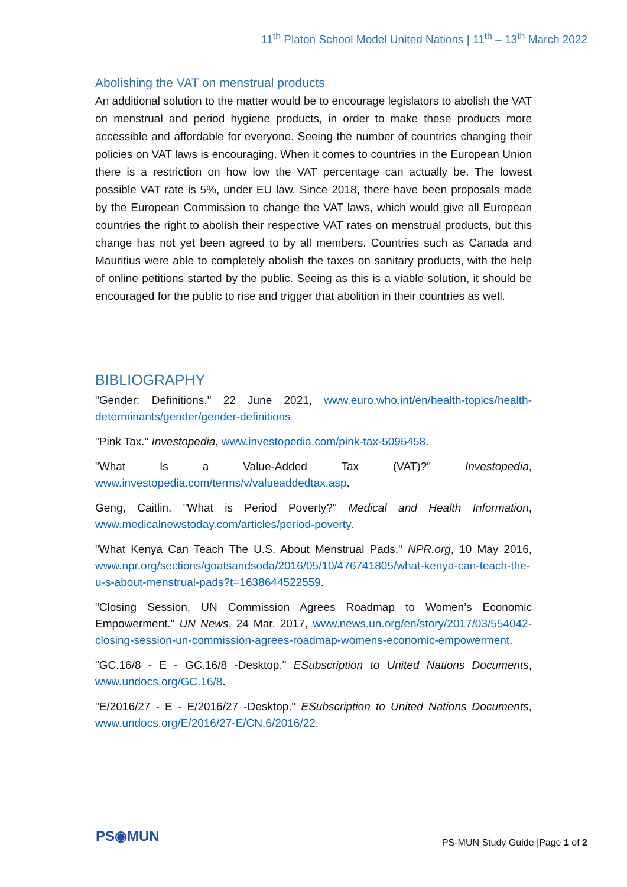11<sup>th</sup> Platon School Model United Nations | 11<sup>th</sup> – 13<sup>th</sup> March 2022
Abolishing the VAT on menstrual products
An additional solution to the matter would be to encourage legislators to abolish the VAT on menstrual and period hygiene products, in order to make these products more accessible and affordable for everyone. Seeing the number of countries changing their policies on VAT laws is encouraging. When it comes to countries in the European Union there is a restriction on how low the VAT percentage can actually be. The lowest possible VAT rate is 5%, under EU law. Since 2018, there have been proposals made by the European Commission to change the VAT laws, which would give all European countries the right to abolish their respective VAT rates on menstrual products, but this change has not yet been agreed to by all members. Countries such as Canada and Mauritius were able to completely abolish the taxes on sanitary products, with the help of online petitions started by the public. Seeing as this is a viable solution, it should be encouraged for the public to rise and trigger that abolition in their countries as well.
BIBLIOGRAPHY
"Gender: Definitions." 22 June 2021, www.euro.who.int/en/health-topics/health-determinants/gender/gender-definitions
"Pink Tax." Investopedia, www.investopedia.com/pink-tax-5095458.
"What Is a Value-Added Tax (VAT)?" Investopedia, www.investopedia.com/terms/v/valueaddedtax.asp.
Geng, Caitlin. "What is Period Poverty?" Medical and Health Information, www.medicalnewstoday.com/articles/period-poverty.
"What Kenya Can Teach The U.S. About Menstrual Pads." NPR.org, 10 May 2016, www.npr.org/sections/goatsandsoda/2016/05/10/476741805/what-kenya-can-teach-the-u-s-about-menstrual-pads?t=1638644522559.
"Closing Session, UN Commission Agrees Roadmap to Women’s Economic Empowerment." UN News, 24 Mar. 2017, www.news.un.org/en/story/2017/03/554042-closing-session-un-commission-agrees-roadmap-womens-economic-empowerment.
"GC.16/8 - E - GC.16/8 -Desktop." ESubscription to United Nations Documents, www.undocs.org/GC.16/8.
"E/2016/27 - E - E/2016/27 -Desktop." ESubscription to United Nations Documents, www.undocs.org/E/2016/27-E/CN.6/2016/22.
PS◉MUN
PS-MUN Study Guide |Page 1 of 2